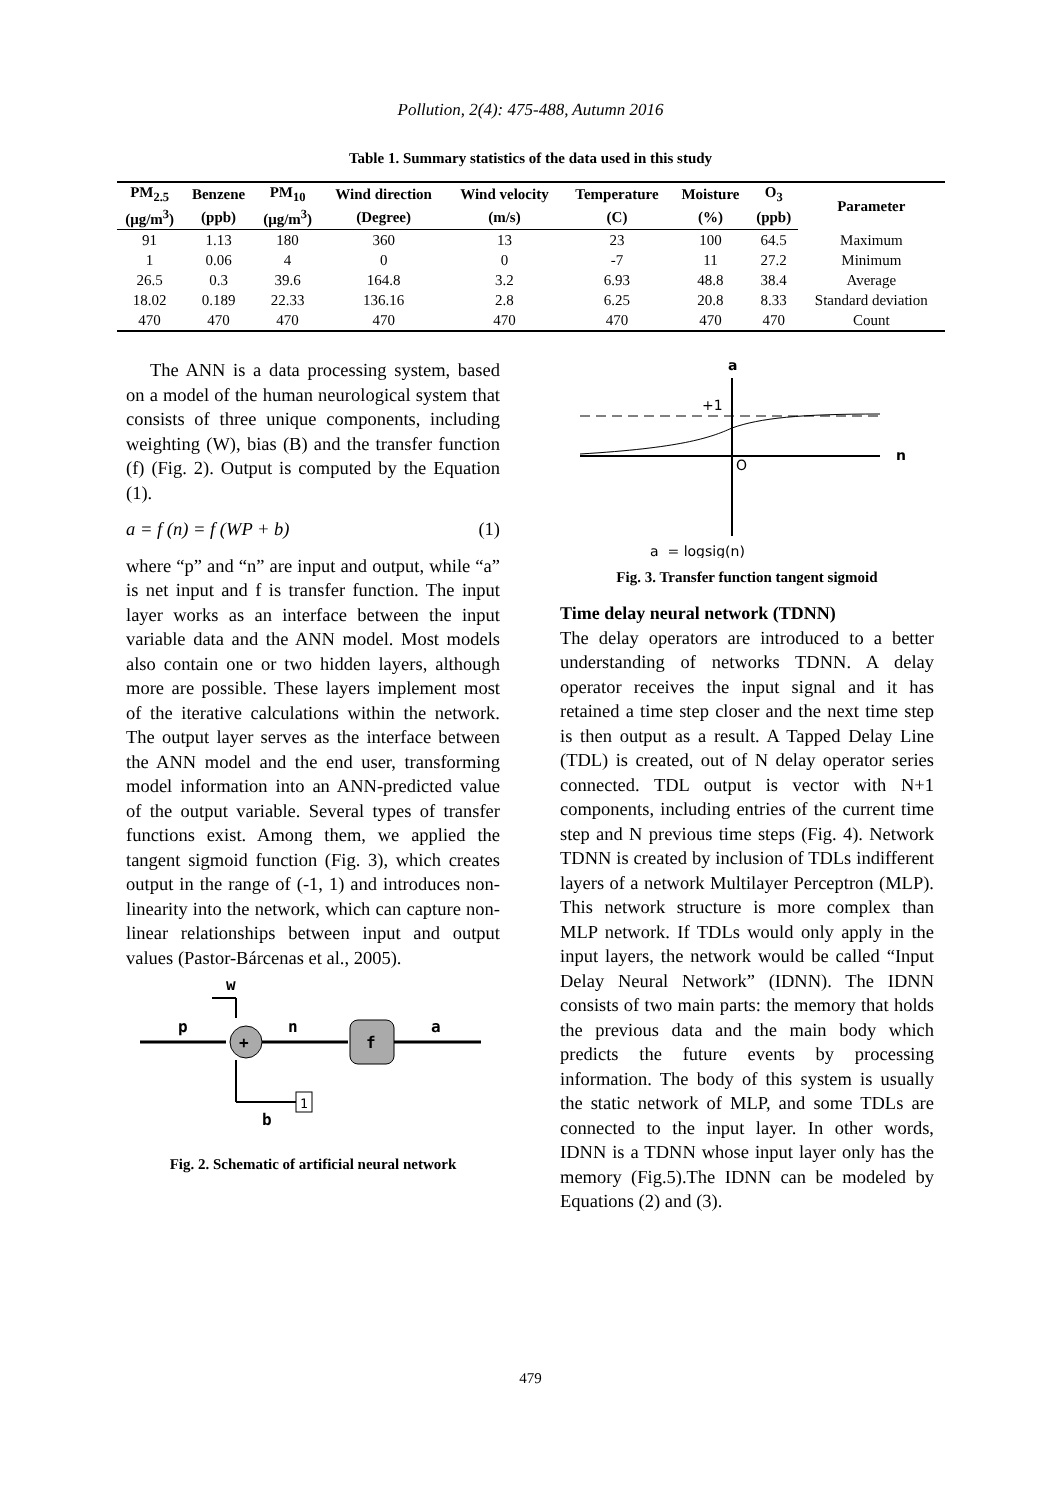Pollution, 2(4): 475-488, Autumn 2016
Table 1. Summary statistics of the data used in this study
| PM<sub>2.5</sub> | Benzene | PM<sub>10</sub> | Wind direction | Wind velocity | Temperature | Moisture | O<sub>3</sub> | Parameter |
| --- | --- | --- | --- | --- | --- | --- | --- | --- |
| (μg/m<sup>3</sup>) | (ppb) | (μg/m<sup>3</sup>) | (Degree) | (m/s) | (C) | (%) | (ppb) | |
| 91 | 1.13 | 180 | 360 | 13 | 23 | 100 | 64.5 | Maximum |
| 1 | 0.06 | 4 | 0 | 0 | -7 | 11 | 27.2 | Minimum |
| 26.5 | 0.3 | 39.6 | 164.8 | 3.2 | 6.93 | 48.8 | 38.4 | Average |
| 18.02 | 0.189 | 22.33 | 136.16 | 2.8 | 6.25 | 20.8 | 8.33 | Standard deviation |
| 470 | 470 | 470 | 470 | 470 | 470 | 470 | 470 | Count |
The ANN is a data processing system, based on a model of the human neurological system that consists of three unique components, including weighting (W), bias (B) and the transfer function (f) (Fig. 2). Output is computed by the Equation (1).
a = f (n) = f (WP + b) (1)
where “p” and “n” are input and output, while “a” is net input and f is transfer function. The input layer works as an interface between the input variable data and the ANN model. Most models also contain one or two hidden layers, although more are possible. These layers implement most of the iterative calculations within the network. The output layer serves as the interface between the ANN model and the end user, transforming model information into an ANN-predicted value of the output variable. Several types of transfer functions exist. Among them, we applied the tangent sigmoid function (Fig. 3), which creates output in the range of (-1, 1) and introduces non-linearity into the network, which can capture non-linear relationships between input and output values (Pastor-Bárcenas et al., 2005).
w
p
+
n
f
a
1
b
Fig. 2. Schematic of artificial neural network
a
n
+1
O
a = logsig(n)
Fig. 3. Transfer function tangent sigmoid
Time delay neural network (TDNN)
The delay operators are introduced to a better understanding of networks TDNN. A delay operator receives the input signal and it has retained a time step closer and the next time step is then output as a result. A Tapped Delay Line (TDL) is created, out of N delay operator series connected. TDL output is vector with N+1 components, including entries of the current time step and N previous time steps (Fig. 4). Network TDNN is created by inclusion of TDLs indifferent layers of a network Multilayer Perceptron (MLP). This network structure is more complex than MLP network. If TDLs would only apply in the input layers, the network would be called “Input Delay Neural Network” (IDNN). The IDNN consists of two main parts: the memory that holds the previous data and the main body which predicts the future events by processing information. The body of this system is usually the static network of MLP, and some TDLs are connected to the input layer. In other words, IDNN is a TDNN whose input layer only has the memory (Fig.5).The IDNN can be modeled by Equations (2) and (3).
479